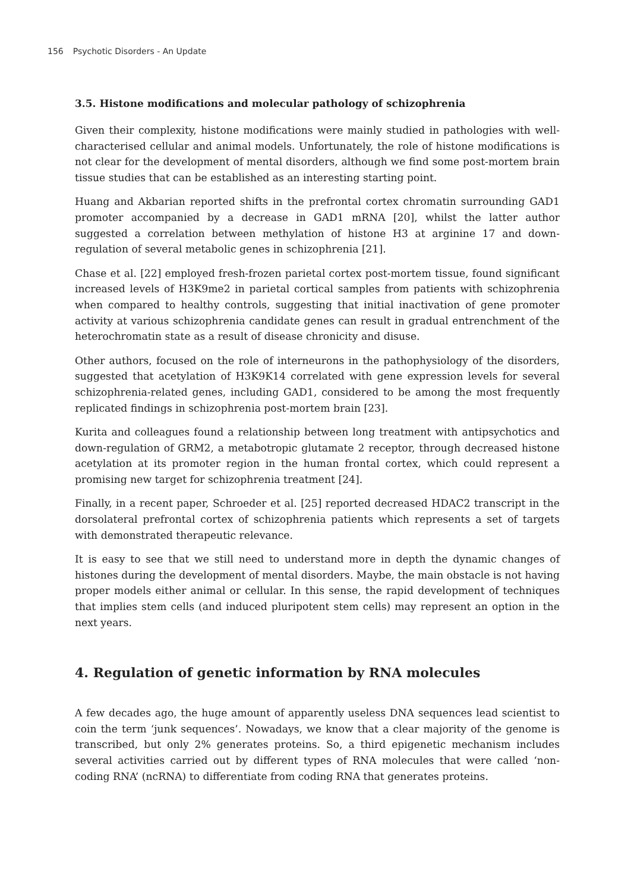156 Psychotic Disorders - An Update
3.5. Histone modifications and molecular pathology of schizophrenia
Given their complexity, histone modifications were mainly studied in pathologies with well-characterised cellular and animal models. Unfortunately, the role of histone modifications is not clear for the development of mental disorders, although we find some post-mortem brain tissue studies that can be established as an interesting starting point.
Huang and Akbarian reported shifts in the prefrontal cortex chromatin surrounding GAD1 promoter accompanied by a decrease in GAD1 mRNA [20], whilst the latter author suggested a correlation between methylation of histone H3 at arginine 17 and down-regulation of several metabolic genes in schizophrenia [21].
Chase et al. [22] employed fresh-frozen parietal cortex post-mortem tissue, found significant increased levels of H3K9me2 in parietal cortical samples from patients with schizophrenia when compared to healthy controls, suggesting that initial inactivation of gene promoter activity at various schizophrenia candidate genes can result in gradual entrenchment of the heterochromatin state as a result of disease chronicity and disuse.
Other authors, focused on the role of interneurons in the pathophysiology of the disorders, suggested that acetylation of H3K9K14 correlated with gene expression levels for several schizophrenia-related genes, including GAD1, considered to be among the most frequently replicated findings in schizophrenia post-mortem brain [23].
Kurita and colleagues found a relationship between long treatment with antipsychotics and down-regulation of GRM2, a metabotropic glutamate 2 receptor, through decreased histone acetylation at its promoter region in the human frontal cortex, which could represent a promising new target for schizophrenia treatment [24].
Finally, in a recent paper, Schroeder et al. [25] reported decreased HDAC2 transcript in the dorsolateral prefrontal cortex of schizophrenia patients which represents a set of targets with demonstrated therapeutic relevance.
It is easy to see that we still need to understand more in depth the dynamic changes of histones during the development of mental disorders. Maybe, the main obstacle is not having proper models either animal or cellular. In this sense, the rapid development of techniques that implies stem cells (and induced pluripotent stem cells) may represent an option in the next years.
4. Regulation of genetic information by RNA molecules
A few decades ago, the huge amount of apparently useless DNA sequences lead scientist to coin the term ‘junk sequences’. Nowadays, we know that a clear majority of the genome is transcribed, but only 2% generates proteins. So, a third epigenetic mechanism includes several activities carried out by different types of RNA molecules that were called ‘non-coding RNA’ (ncRNA) to differentiate from coding RNA that generates proteins.